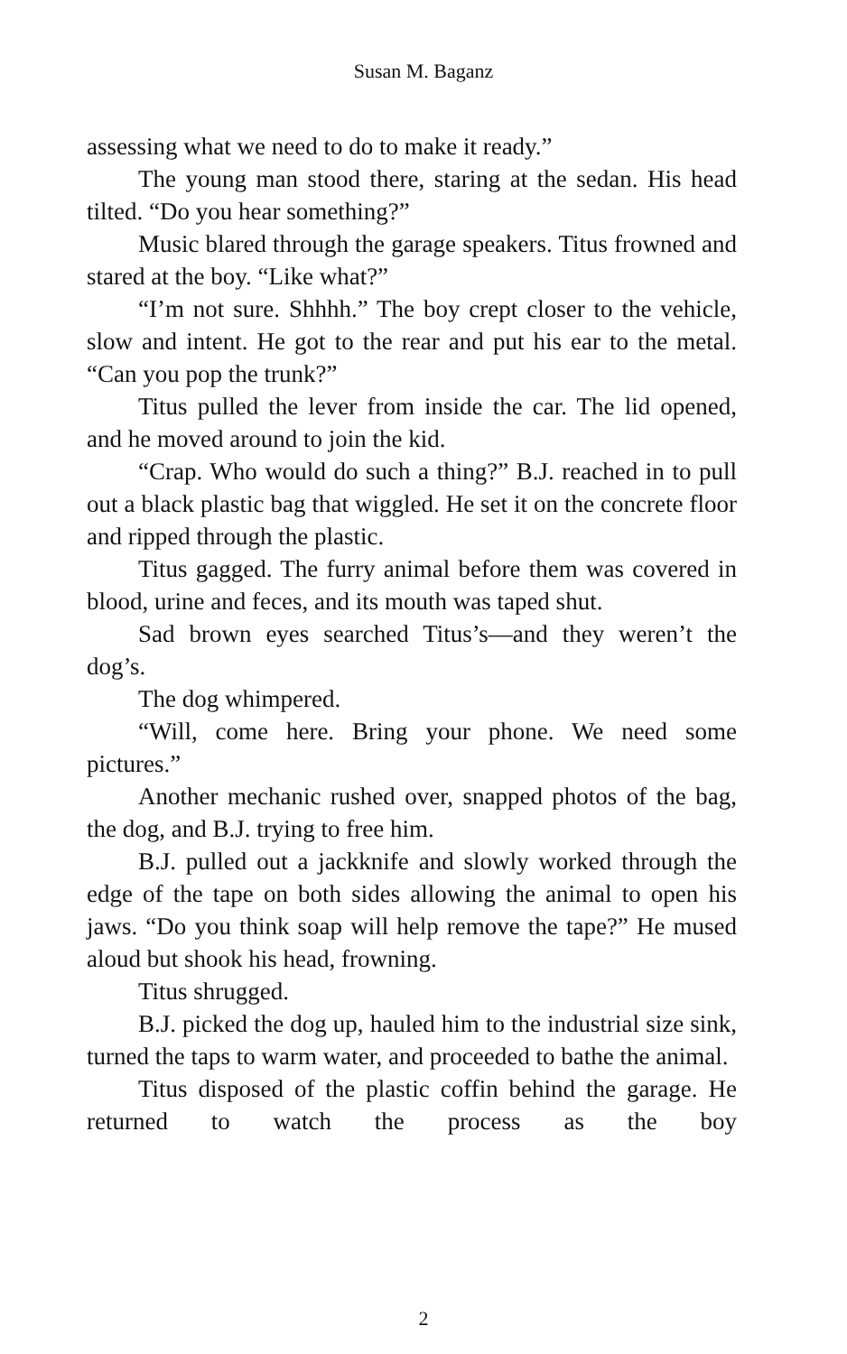Susan M. Baganz
assessing what we need to do to make it ready.”
The young man stood there, staring at the sedan. His head tilted. “Do you hear something?”
Music blared through the garage speakers. Titus frowned and stared at the boy. “Like what?”
“I’m not sure. Shhhh.” The boy crept closer to the vehicle, slow and intent. He got to the rear and put his ear to the metal. “Can you pop the trunk?”
Titus pulled the lever from inside the car. The lid opened, and he moved around to join the kid.
“Crap. Who would do such a thing?” B.J. reached in to pull out a black plastic bag that wiggled. He set it on the concrete floor and ripped through the plastic.
Titus gagged. The furry animal before them was covered in blood, urine and feces, and its mouth was taped shut.
Sad brown eyes searched Titus’s—and they weren’t the dog’s.
The dog whimpered.
“Will, come here. Bring your phone. We need some pictures.”
Another mechanic rushed over, snapped photos of the bag, the dog, and B.J. trying to free him.
B.J. pulled out a jackknife and slowly worked through the edge of the tape on both sides allowing the animal to open his jaws. “Do you think soap will help remove the tape?” He mused aloud but shook his head, frowning.
Titus shrugged.
B.J. picked the dog up, hauled him to the industrial size sink, turned the taps to warm water, and proceeded to bathe the animal.
Titus disposed of the plastic coffin behind the garage. He returned to watch the process as the boy
2